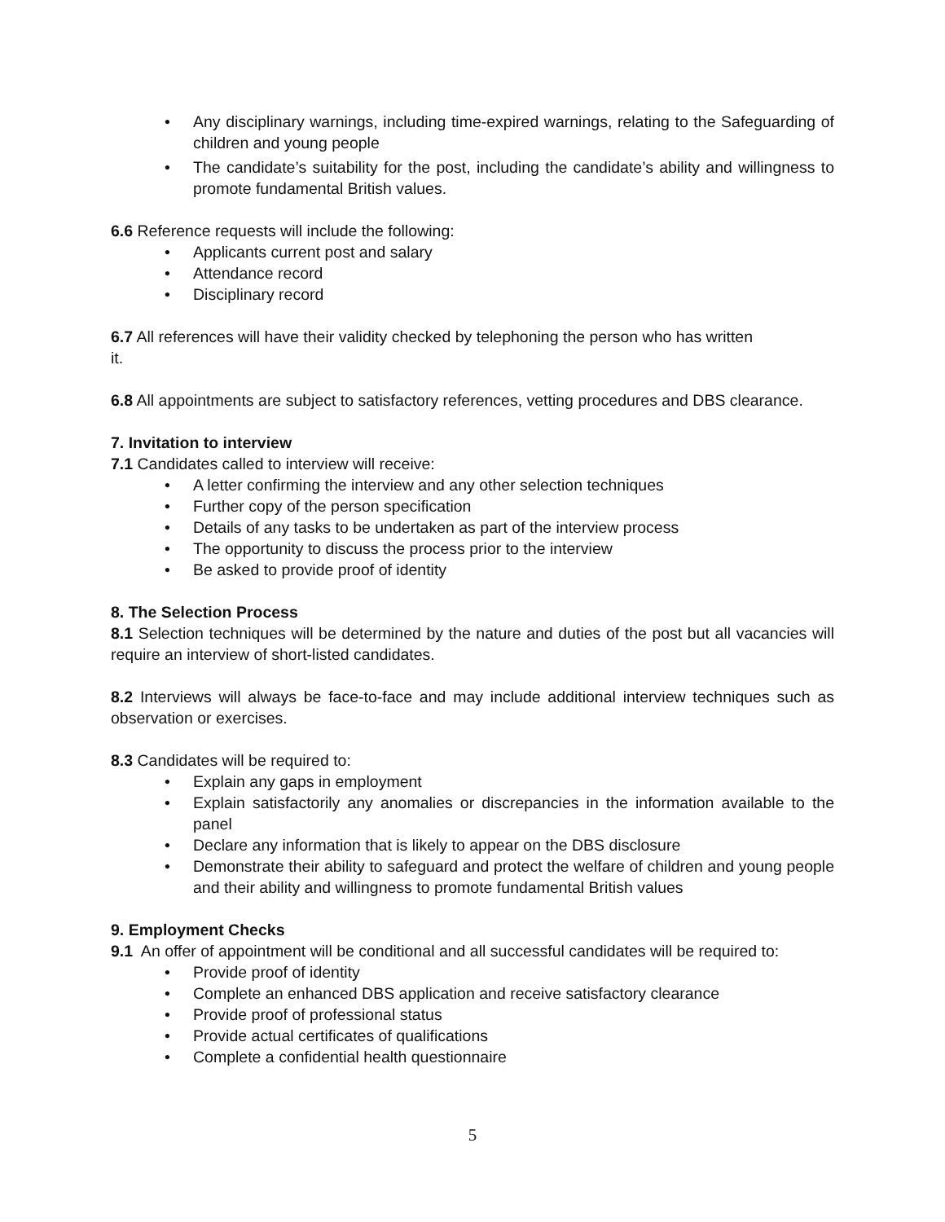• Any disciplinary warnings, including time-expired warnings, relating to the Safeguarding of children and young people
• The candidate’s suitability for the post, including the candidate’s ability and willingness to promote fundamental British values.
6.6 Reference requests will include the following:
• Applicants current post and salary
• Attendance record
• Disciplinary record
6.7 All references will have their validity checked by telephoning the person who has written
it.
6.8 All appointments are subject to satisfactory references, vetting procedures and DBS clearance.
7. Invitation to interview
7.1 Candidates called to interview will receive:
• A letter confirming the interview and any other selection techniques
• Further copy of the person specification
• Details of any tasks to be undertaken as part of the interview process
• The opportunity to discuss the process prior to the interview
• Be asked to provide proof of identity
8. The Selection Process
8.1 Selection techniques will be determined by the nature and duties of the post but all vacancies will require an interview of short-listed candidates.
8.2 Interviews will always be face-to-face and may include additional interview techniques such as observation or exercises.
8.3 Candidates will be required to:
• Explain any gaps in employment
• Explain satisfactorily any anomalies or discrepancies in the information available to the panel
• Declare any information that is likely to appear on the DBS disclosure
• Demonstrate their ability to safeguard and protect the welfare of children and young people and their ability and willingness to promote fundamental British values
9. Employment Checks
9.1 An offer of appointment will be conditional and all successful candidates will be required to:
• Provide proof of identity
• Complete an enhanced DBS application and receive satisfactory clearance
• Provide proof of professional status
• Provide actual certificates of qualifications
• Complete a confidential health questionnaire
5